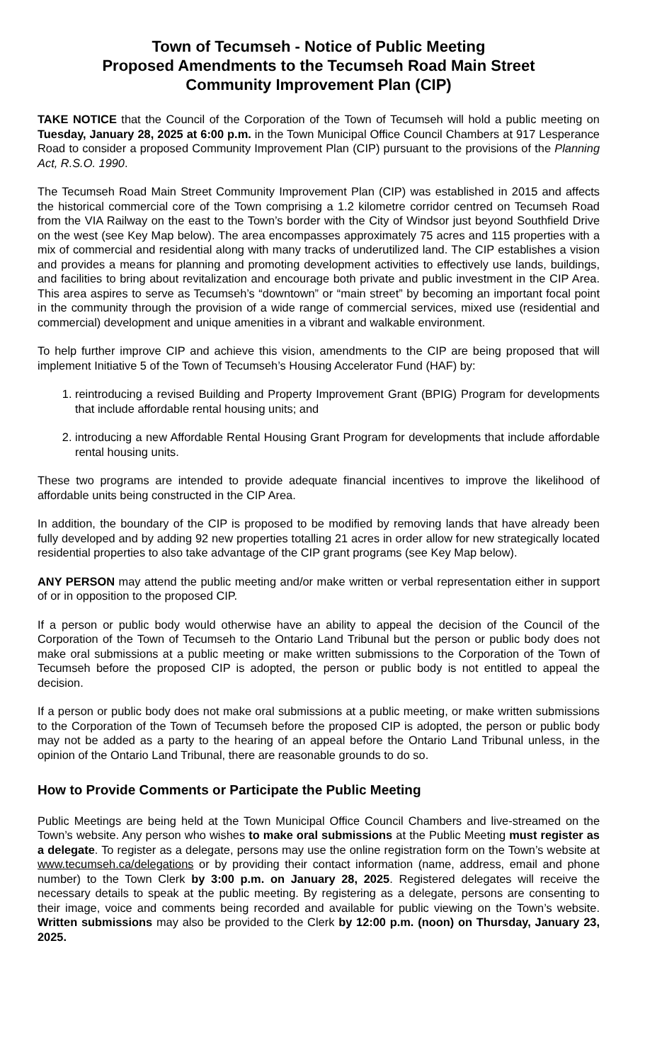Town of Tecumseh - Notice of Public Meeting
Proposed Amendments to the Tecumseh Road Main Street
Community Improvement Plan (CIP)
TAKE NOTICE that the Council of the Corporation of the Town of Tecumseh will hold a public meeting on Tuesday, January 28, 2025 at 6:00 p.m. in the Town Municipal Office Council Chambers at 917 Lesperance Road to consider a proposed Community Improvement Plan (CIP) pursuant to the provisions of the Planning Act, R.S.O. 1990.
The Tecumseh Road Main Street Community Improvement Plan (CIP) was established in 2015 and affects the historical commercial core of the Town comprising a 1.2 kilometre corridor centred on Tecumseh Road from the VIA Railway on the east to the Town’s border with the City of Windsor just beyond Southfield Drive on the west (see Key Map below). The area encompasses approximately 75 acres and 115 properties with a mix of commercial and residential along with many tracks of underutilized land. The CIP establishes a vision and provides a means for planning and promoting development activities to effectively use lands, buildings, and facilities to bring about revitalization and encourage both private and public investment in the CIP Area. This area aspires to serve as Tecumseh’s “downtown” or “main street” by becoming an important focal point in the community through the provision of a wide range of commercial services, mixed use (residential and commercial) development and unique amenities in a vibrant and walkable environment.
To help further improve CIP and achieve this vision, amendments to the CIP are being proposed that will implement Initiative 5 of the Town of Tecumseh’s Housing Accelerator Fund (HAF) by:
1. reintroducing a revised Building and Property Improvement Grant (BPIG) Program for developments that include affordable rental housing units; and
2. introducing a new Affordable Rental Housing Grant Program for developments that include affordable rental housing units.
These two programs are intended to provide adequate financial incentives to improve the likelihood of affordable units being constructed in the CIP Area.
In addition, the boundary of the CIP is proposed to be modified by removing lands that have already been fully developed and by adding 92 new properties totalling 21 acres in order allow for new strategically located residential properties to also take advantage of the CIP grant programs (see Key Map below).
ANY PERSON may attend the public meeting and/or make written or verbal representation either in support of or in opposition to the proposed CIP.
If a person or public body would otherwise have an ability to appeal the decision of the Council of the Corporation of the Town of Tecumseh to the Ontario Land Tribunal but the person or public body does not make oral submissions at a public meeting or make written submissions to the Corporation of the Town of Tecumseh before the proposed CIP is adopted, the person or public body is not entitled to appeal the decision.
If a person or public body does not make oral submissions at a public meeting, or make written submissions to the Corporation of the Town of Tecumseh before the proposed CIP is adopted, the person or public body may not be added as a party to the hearing of an appeal before the Ontario Land Tribunal unless, in the opinion of the Ontario Land Tribunal, there are reasonable grounds to do so.
How to Provide Comments or Participate the Public Meeting
Public Meetings are being held at the Town Municipal Office Council Chambers and live-streamed on the Town’s website. Any person who wishes to make oral submissions at the Public Meeting must register as a delegate. To register as a delegate, persons may use the online registration form on the Town’s website at www.tecumseh.ca/delegations or by providing their contact information (name, address, email and phone number) to the Town Clerk by 3:00 p.m. on January 28, 2025. Registered delegates will receive the necessary details to speak at the public meeting. By registering as a delegate, persons are consenting to their image, voice and comments being recorded and available for public viewing on the Town’s website. Written submissions may also be provided to the Clerk by 12:00 p.m. (noon) on Thursday, January 23, 2025.